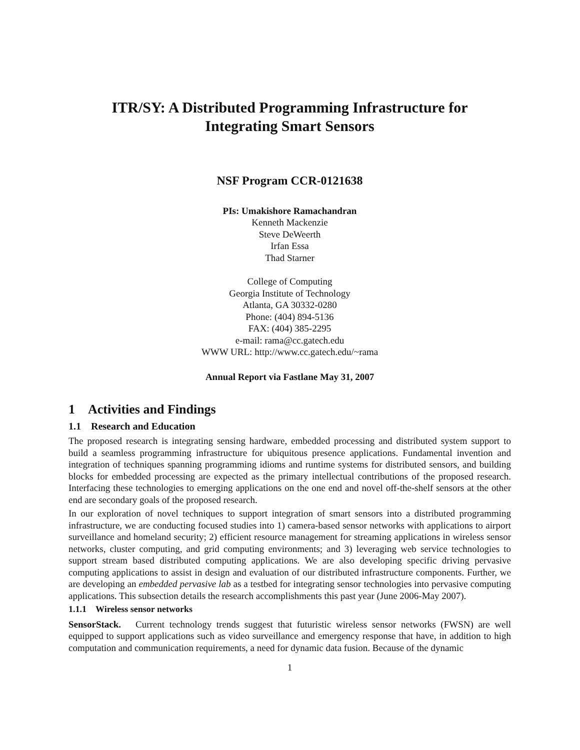ITR/SY: A Distributed Programming Infrastructure for
Integrating Smart Sensors
NSF Program CCR-0121638
PIs: Umakishore Ramachandran
Kenneth Mackenzie
Steve DeWeerth
Irfan Essa
Thad Starner
College of Computing
Georgia Institute of Technology
Atlanta, GA 30332-0280
Phone: (404) 894-5136
FAX: (404) 385-2295
e-mail: rama@cc.gatech.edu
WWW URL: http://www.cc.gatech.edu/~rama
Annual Report via Fastlane May 31, 2007
1 Activities and Findings
1.1 Research and Education
The proposed research is integrating sensing hardware, embedded processing and distributed system support to build a seamless programming infrastructure for ubiquitous presence applications. Fundamental invention and integration of techniques spanning programming idioms and runtime systems for distributed sensors, and building blocks for embedded processing are expected as the primary intellectual contributions of the proposed research. Interfacing these technologies to emerging applications on the one end and novel off-the-shelf sensors at the other end are secondary goals of the proposed research.
In our exploration of novel techniques to support integration of smart sensors into a distributed programming infrastructure, we are conducting focused studies into 1) camera-based sensor networks with applications to airport surveillance and homeland security; 2) efficient resource management for streaming applications in wireless sensor networks, cluster computing, and grid computing environments; and 3) leveraging web service technologies to support stream based distributed computing applications. We are also developing specific driving pervasive computing applications to assist in design and evaluation of our distributed infrastructure components. Further, we are developing an embedded pervasive lab as a testbed for integrating sensor technologies into pervasive computing applications. This subsection details the research accomplishments this past year (June 2006-May 2007).
1.1.1 Wireless sensor networks
SensorStack. Current technology trends suggest that futuristic wireless sensor networks (FWSN) are well equipped to support applications such as video surveillance and emergency response that have, in addition to high computation and communication requirements, a need for dynamic data fusion. Because of the dynamic
1